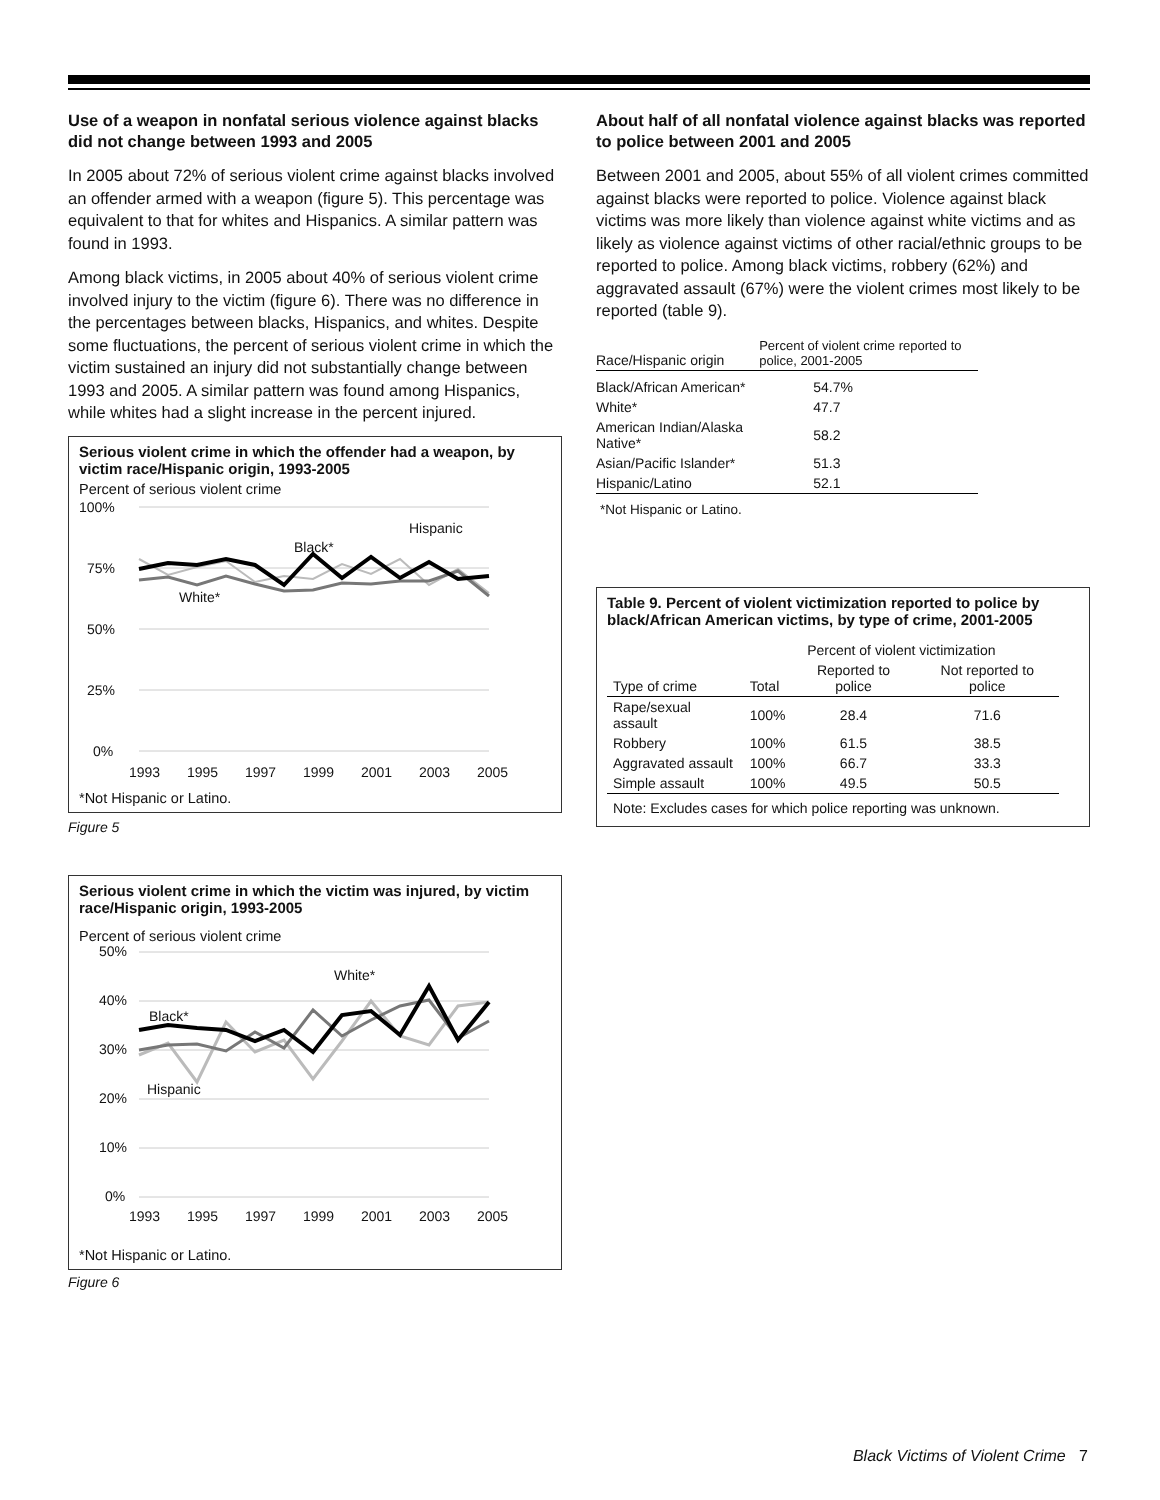Use of a weapon in nonfatal serious violence against blacks did not change between 1993 and 2005
In 2005 about 72% of serious violent crime against blacks involved an offender armed with a weapon (figure 5). This percentage was equivalent to that for whites and Hispanics. A similar pattern was found in 1993.
Among black victims, in 2005 about 40% of serious violent crime involved injury to the victim (figure 6). There was no difference in the percentages between blacks, Hispanics, and whites. Despite some fluctuations, the percent of serious violent crime in which the victim sustained an injury did not substantially change between 1993 and 2005. A similar pattern was found among Hispanics, while whites had a slight increase in the percent injured.
Serious violent crime in which the offender had a weapon, by victim race/Hispanic origin, 1993-2005
Percent of serious violent crime
100%
75%
50%
25%
0%
1993
1995
1997
1999
2001
2003
2005
Black*
Hispanic
White*
*Not Hispanic or Latino.
Figure 5
Serious violent crime in which the victim was injured, by victim race/Hispanic origin, 1993-2005
Percent of serious violent crime
50%
40%
30%
20%
10%
0%
1993
1995
1997
1999
2001
2003
2005
Black*
White*
Hispanic
*Not Hispanic or Latino.
Figure 6
About half of all nonfatal violence against blacks was reported to police between 2001 and 2005
Between 2001 and 2005, about 55% of all violent crimes committed against blacks were reported to police. Violence against black victims was more likely than violence against white victims and as likely as violence against victims of other racial/ethnic groups to be reported to police. Among black victims, robbery (62%) and aggravated assault (67%) were the violent crimes most likely to be reported (table 9).
| Race/Hispanic origin | Percent of violent crime reported to police, 2001-2005 |
| --- | --- |
| Black/African American* | 54.7% |
| White* | 47.7 |
| American Indian/Alaska Native* | 58.2 |
| Asian/Pacific Islander* | 51.3 |
| Hispanic/Latino | 52.1 |
*Not Hispanic or Latino.
Table 9. Percent of violent victimization reported to police by black/African American victims, by type of crime, 2001-2005
| | Percent of violent victimization | | |
| --- | --- | --- | --- |
| Type of crime | Total | Reported to police | Not reported to police |
| Rape/sexual assault | 100% | 28.4 | 71.6 |
| Robbery | 100% | 61.5 | 38.5 |
| Aggravated assault | 100% | 66.7 | 33.3 |
| Simple assault | 100% | 49.5 | 50.5 |
| Note: Excludes cases for which police reporting was unknown. | | | |
Black Victims of Violent Crime 7